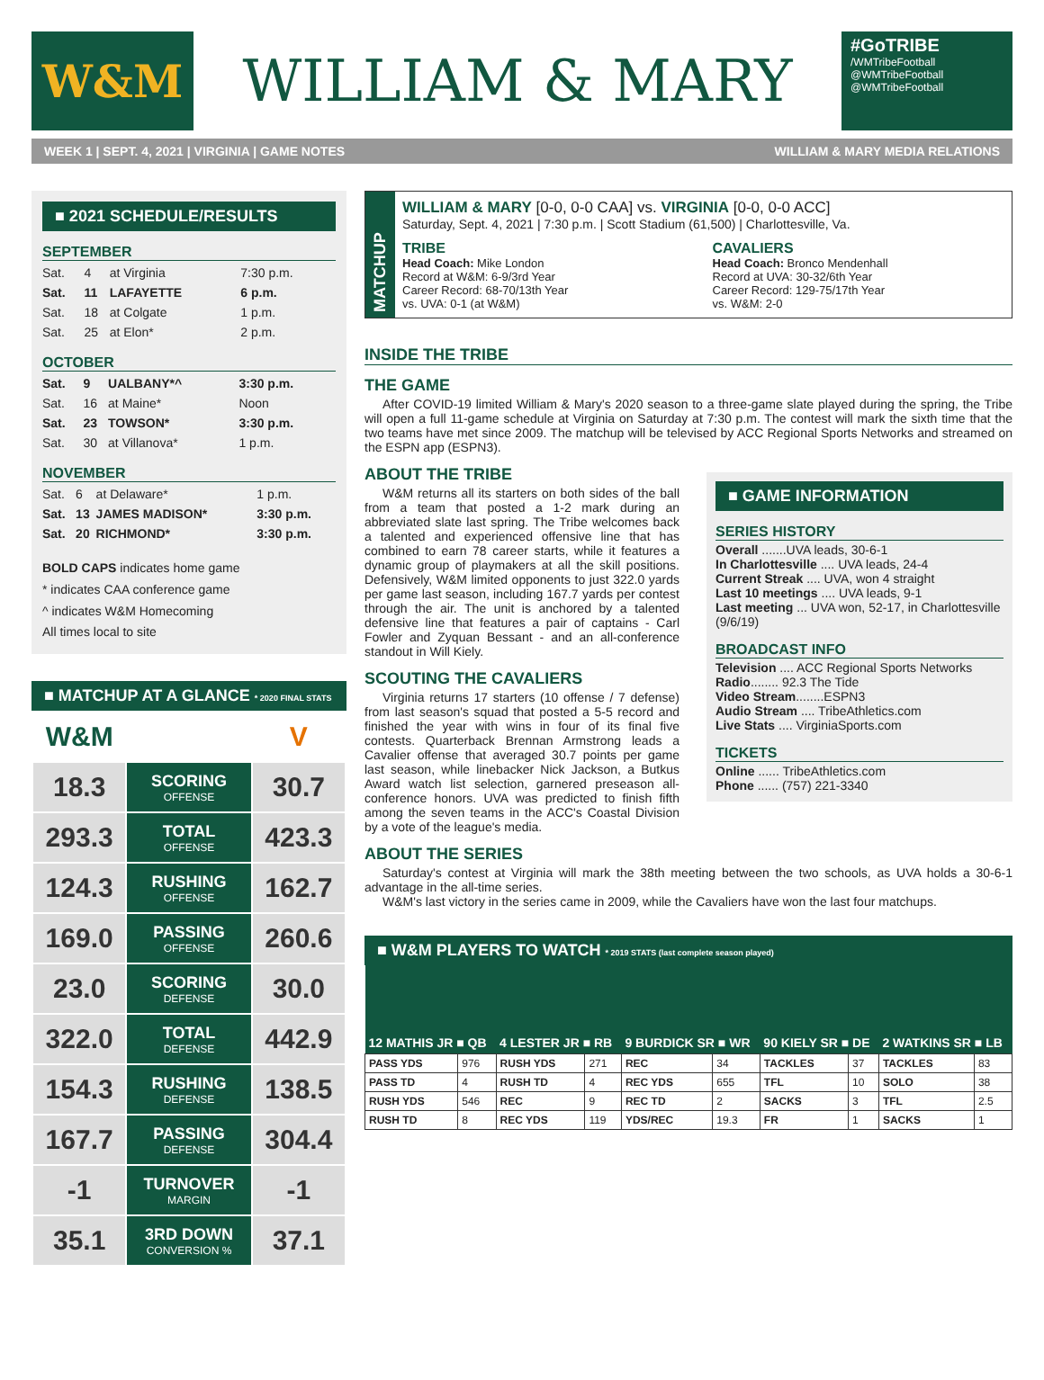W&M
WILLIAM & MARY
#GoTRIBE
/WMTribeFootball
@WMTribeFootball
@WMTribeFootball
WEEK 1 | SEPT. 4, 2021 | VIRGINIA | GAME NOTES WILLIAM & MARY MEDIA RELATIONS
■ 2021 SCHEDULE/RESULTS
SEPTEMBER
| Sat. | 4 | at Virginia | 7:30 p.m. |
| Sat. | 11 | LAFAYETTE | 6 p.m. |
| Sat. | 18 | at Colgate | 1 p.m. |
| Sat. | 25 | at Elon* | 2 p.m. |
OCTOBER
| Sat. | 9 | UALBANY*^ | 3:30 p.m. |
| Sat. | 16 | at Maine* | Noon |
| Sat. | 23 | TOWSON* | 3:30 p.m. |
| Sat. | 30 | at Villanova* | 1 p.m. |
NOVEMBER
| Sat. | 6 | at Delaware* | 1 p.m. |
| Sat. | 13 | JAMES MADISON* | 3:30 p.m. |
| Sat. | 20 | RICHMOND* | 3:30 p.m. |
BOLD CAPS indicates home game
* indicates CAA conference game
^ indicates W&M Homecoming
All times local to site
■ MATCHUP AT A GLANCE * 2020 FINAL STATS
| W&M | | V |
| 18.3 | SCORING OFFENSE | 30.7 |
| 293.3 | TOTAL OFFENSE | 423.3 |
| 124.3 | RUSHING OFFENSE | 162.7 |
| 169.0 | PASSING OFFENSE | 260.6 |
| 23.0 | SCORING DEFENSE | 30.0 |
| 322.0 | TOTAL DEFENSE | 442.9 |
| 154.3 | RUSHING DEFENSE | 138.5 |
| 167.7 | PASSING DEFENSE | 304.4 |
| -1 | TURNOVER MARGIN | -1 |
| 35.1 | 3RD DOWN CONVERSION % | 37.1 |
MATCHUP
WILLIAM & MARY [0-0, 0-0 CAA] vs. VIRGINIA [0-0, 0-0 ACC]
Saturday, Sept. 4, 2021 | 7:30 p.m. | Scott Stadium (61,500) | Charlottesville, Va.
TRIBE
Head Coach: Mike London
Record at W&M: 6-9/3rd Year
Career Record: 68-70/13th Year
vs. UVA: 0-1 (at W&M)
CAVALIERS
Head Coach: Bronco Mendenhall
Record at UVA: 30-32/6th Year
Career Record: 129-75/17th Year
vs. W&M: 2-0
INSIDE THE TRIBE
THE GAME
After COVID-19 limited William & Mary's 2020 season to a three-game slate played during the spring, the Tribe will open a full 11-game schedule at Virginia on Saturday at 7:30 p.m. The contest will mark the sixth time that the two teams have met since 2009. The matchup will be televised by ACC Regional Sports Networks and streamed on the ESPN app (ESPN3).
ABOUT THE TRIBE
W&M returns all its starters on both sides of the ball from a team that posted a 1-2 mark during an abbreviated slate last spring. The Tribe welcomes back a talented and experienced offensive line that has combined to earn 78 career starts, while it features a dynamic group of playmakers at all the skill positions. Defensively, W&M limited opponents to just 322.0 yards per game last season, including 167.7 yards per contest through the air. The unit is anchored by a talented defensive line that features a pair of captains - Carl Fowler and Zyquan Bessant - and an all-conference standout in Will Kiely.
SCOUTING THE CAVALIERS
Virginia returns 17 starters (10 offense / 7 defense) from last season's squad that posted a 5-5 record and finished the year with wins in four of its final five contests. Quarterback Brennan Armstrong leads a Cavalier offense that averaged 30.7 points per game last season, while linebacker Nick Jackson, a Butkus Award watch list selection, garnered preseason all-conference honors. UVA was predicted to finish fifth among the seven teams in the ACC's Coastal Division by a vote of the league's media.
■ GAME INFORMATION
SERIES HISTORY
Overall .......UVA leads, 30-6-1
In Charlottesville .... UVA leads, 24-4
Current Streak .... UVA, won 4 straight
Last 10 meetings .... UVA leads, 9-1
Last meeting ... UVA won, 52-17, in Charlottesville (9/6/19)
BROADCAST INFO
Television .... ACC Regional Sports Networks
Radio........ 92.3 The Tide
Video Stream........ESPN3
Audio Stream .... TribeAthletics.com
Live Stats .... VirginiaSports.com
TICKETS
Online ...... TribeAthletics.com
Phone ...... (757) 221-3340
ABOUT THE SERIES
Saturday's contest at Virginia will mark the 38th meeting between the two schools, as UVA holds a 30-6-1 advantage in the all-time series.
W&M's last victory in the series came in 2009, while the Cavaliers have won the last four matchups.
■ W&M PLAYERS TO WATCH * 2019 STATS (last complete season played)
| 12 MATHIS JR ■ QB | | 4 LESTER JR ■ RB | | 9 BURDICK SR ■ WR | | 90 KIELY SR ■ DE | | 2 WATKINS SR ■ LB | |
| --- | --- | --- | --- | --- | --- | --- | --- | --- | --- |
| PASS YDS | 976 | RUSH YDS | 271 | REC | 34 | TACKLES | 37 | TACKLES | 83 |
| PASS TD | 4 | RUSH TD | 4 | REC YDS | 655 | TFL | 10 | SOLO | 38 |
| RUSH YDS | 546 | REC | 9 | REC TD | 2 | SACKS | 3 | TFL | 2.5 |
| RUSH TD | 8 | REC YDS | 119 | YDS/REC | 19.3 | FR | 1 | SACKS | 1 |